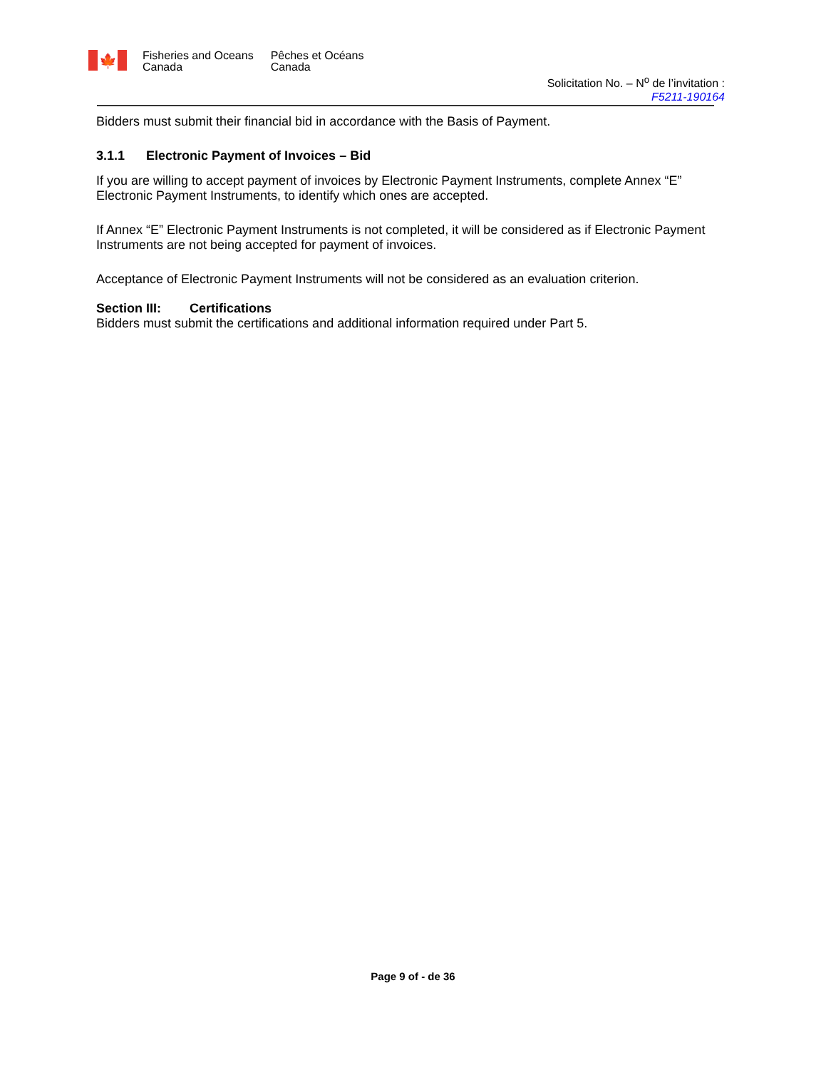🍁
Fisheries and Oceans
Canada
Pêches et Océans
Canada
Solicitation No. – N<sup>o</sup> de l’invitation :
F5211-190164
Bidders must submit their financial bid in accordance with the Basis of Payment.
3.1.1 Electronic Payment of Invoices – Bid
If you are willing to accept payment of invoices by Electronic Payment Instruments, complete Annex “E” Electronic Payment Instruments, to identify which ones are accepted.
If Annex “E” Electronic Payment Instruments is not completed, it will be considered as if Electronic Payment Instruments are not being accepted for payment of invoices.
Acceptance of Electronic Payment Instruments will not be considered as an evaluation criterion.
Section III: Certifications
Bidders must submit the certifications and additional information required under Part 5.
Page 9 of - de 36